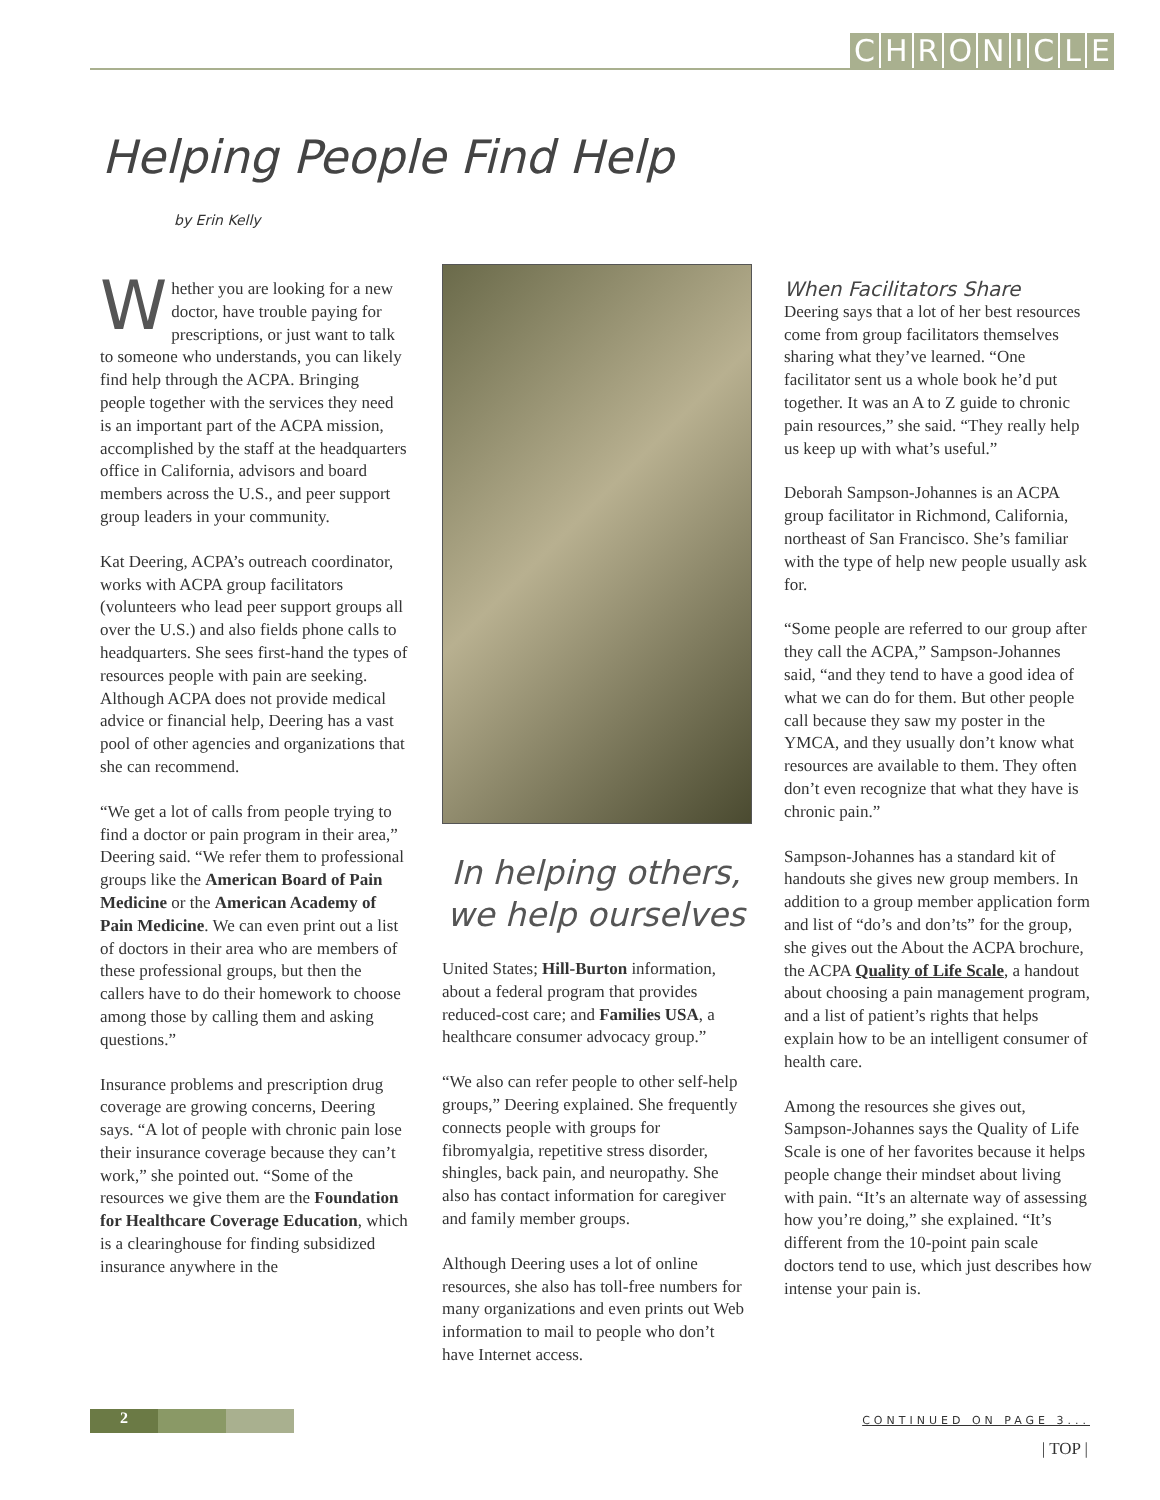CHRONICLE
Helping People Find Help
by Erin Kelly
Whether you are looking for a new doctor, have trouble paying for prescriptions, or just want to talk to someone who understands, you can likely find help through the ACPA. Bringing people together with the services they need is an important part of the ACPA mission, accomplished by the staff at the headquarters office in California, advisors and board members across the U.S., and peer support group leaders in your community.
Kat Deering, ACPA’s outreach coordinator, works with ACPA group facilitators (volunteers who lead peer support groups all over the U.S.) and also fields phone calls to headquarters. She sees first-hand the types of resources people with pain are seeking. Although ACPA does not provide medical advice or financial help, Deering has a vast pool of other agencies and organizations that she can recommend.
“We get a lot of calls from people trying to find a doctor or pain program in their area,” Deering said. “We refer them to professional groups like the American Board of Pain Medicine or the American Academy of Pain Medicine. We can even print out a list of doctors in their area who are members of these professional groups, but then the callers have to do their homework to choose among those by calling them and asking questions.”
Insurance problems and prescription drug coverage are growing concerns, Deering says. “A lot of people with chronic pain lose their insurance coverage because they can’t work,” she pointed out. “Some of the resources we give them are the Foundation for Healthcare Coverage Education, which is a clearinghouse for finding subsidized insurance anywhere in the
In helping others,
we help ourselves
United States; Hill-Burton information, about a federal program that provides reduced-cost care; and Families USA, a healthcare consumer advocacy group.”
“We also can refer people to other self-help groups,” Deering explained. She frequently connects people with groups for fibromyalgia, repetitive stress disorder, shingles, back pain, and neuropathy. She also has contact information for caregiver and family member groups.
Although Deering uses a lot of online resources, she also has toll-free numbers for many organizations and even prints out Web information to mail to people who don’t have Internet access.
When Facilitators Share
Deering says that a lot of her best resources come from group facilitators themselves sharing what they’ve learned. “One facilitator sent us a whole book he’d put together. It was an A to Z guide to chronic pain resources,” she said. “They really help us keep up with what’s useful.”
Deborah Sampson-Johannes is an ACPA group facilitator in Richmond, California, northeast of San Francisco. She’s familiar with the type of help new people usually ask for.
“Some people are referred to our group after they call the ACPA,” Sampson-Johannes said, “and they tend to have a good idea of what we can do for them. But other people call because they saw my poster in the YMCA, and they usually don’t know what resources are available to them. They often don’t even recognize that what they have is chronic pain.”
Sampson-Johannes has a standard kit of handouts she gives new group members. In addition to a group member application form and list of “do’s and don’ts” for the group, she gives out the About the ACPA brochure, the ACPA Quality of Life Scale, a handout about choosing a pain management program, and a list of patient’s rights that helps explain how to be an intelligent consumer of health care.
Among the resources she gives out, Sampson-Johannes says the Quality of Life Scale is one of her favorites because it helps people change their mindset about living with pain. “It’s an alternate way of assessing how you’re doing,” she explained. “It’s different from the 10-point pain scale doctors tend to use, which just describes how intense your pain is.
2
CONTINUED ON PAGE 3...
| TOP |